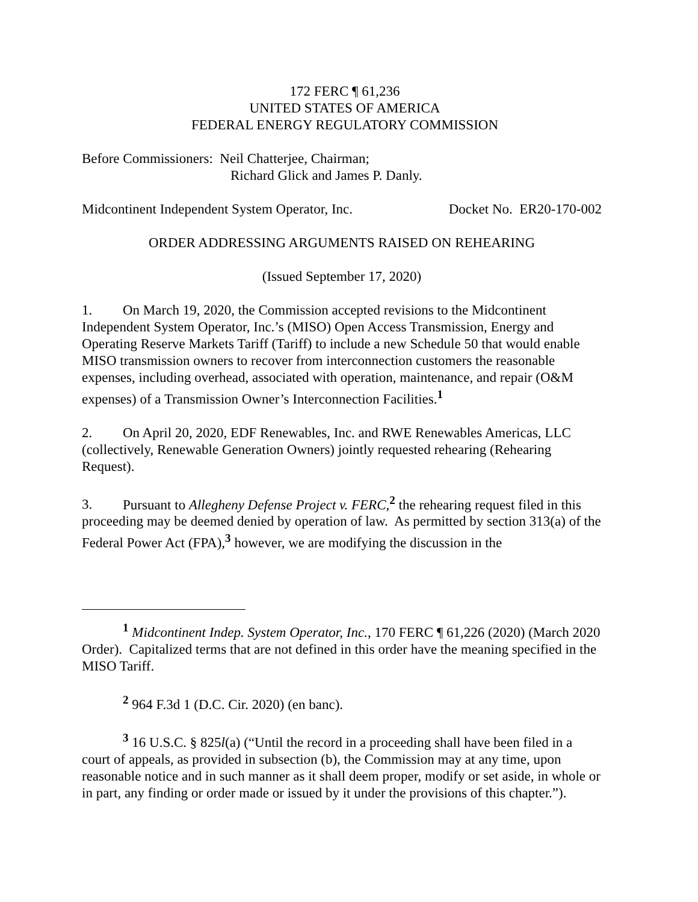172 FERC ¶ 61,236
UNITED STATES OF AMERICA
FEDERAL ENERGY REGULATORY COMMISSION
Before Commissioners: Neil Chatterjee, Chairman;
Richard Glick and James P. Danly.
Midcontinent Independent System Operator, Inc. Docket No. ER20-170-002
ORDER ADDRESSING ARGUMENTS RAISED ON REHEARING
(Issued September 17, 2020)
1. On March 19, 2020, the Commission accepted revisions to the Midcontinent Independent System Operator, Inc.’s (MISO) Open Access Transmission, Energy and Operating Reserve Markets Tariff (Tariff) to include a new Schedule 50 that would enable MISO transmission owners to recover from interconnection customers the reasonable expenses, including overhead, associated with operation, maintenance, and repair (O&M expenses) of a Transmission Owner’s Interconnection Facilities.<sup>1</sup>
2. On April 20, 2020, EDF Renewables, Inc. and RWE Renewables Americas, LLC (collectively, Renewable Generation Owners) jointly requested rehearing (Rehearing Request).
3. Pursuant to Allegheny Defense Project v. FERC,<sup>2</sup> the rehearing request filed in this proceeding may be deemed denied by operation of law. As permitted by section 313(a) of the Federal Power Act (FPA),<sup>3</sup> however, we are modifying the discussion in the
<sup>1</sup> Midcontinent Indep. System Operator, Inc., 170 FERC ¶ 61,226 (2020) (March 2020 Order). Capitalized terms that are not defined in this order have the meaning specified in the MISO Tariff.
<sup>2</sup> 964 F.3d 1 (D.C. Cir. 2020) (en banc).
<sup>3</sup> 16 U.S.C. § 825l(a) (“Until the record in a proceeding shall have been filed in a court of appeals, as provided in subsection (b), the Commission may at any time, upon reasonable notice and in such manner as it shall deem proper, modify or set aside, in whole or in part, any finding or order made or issued by it under the provisions of this chapter.”).